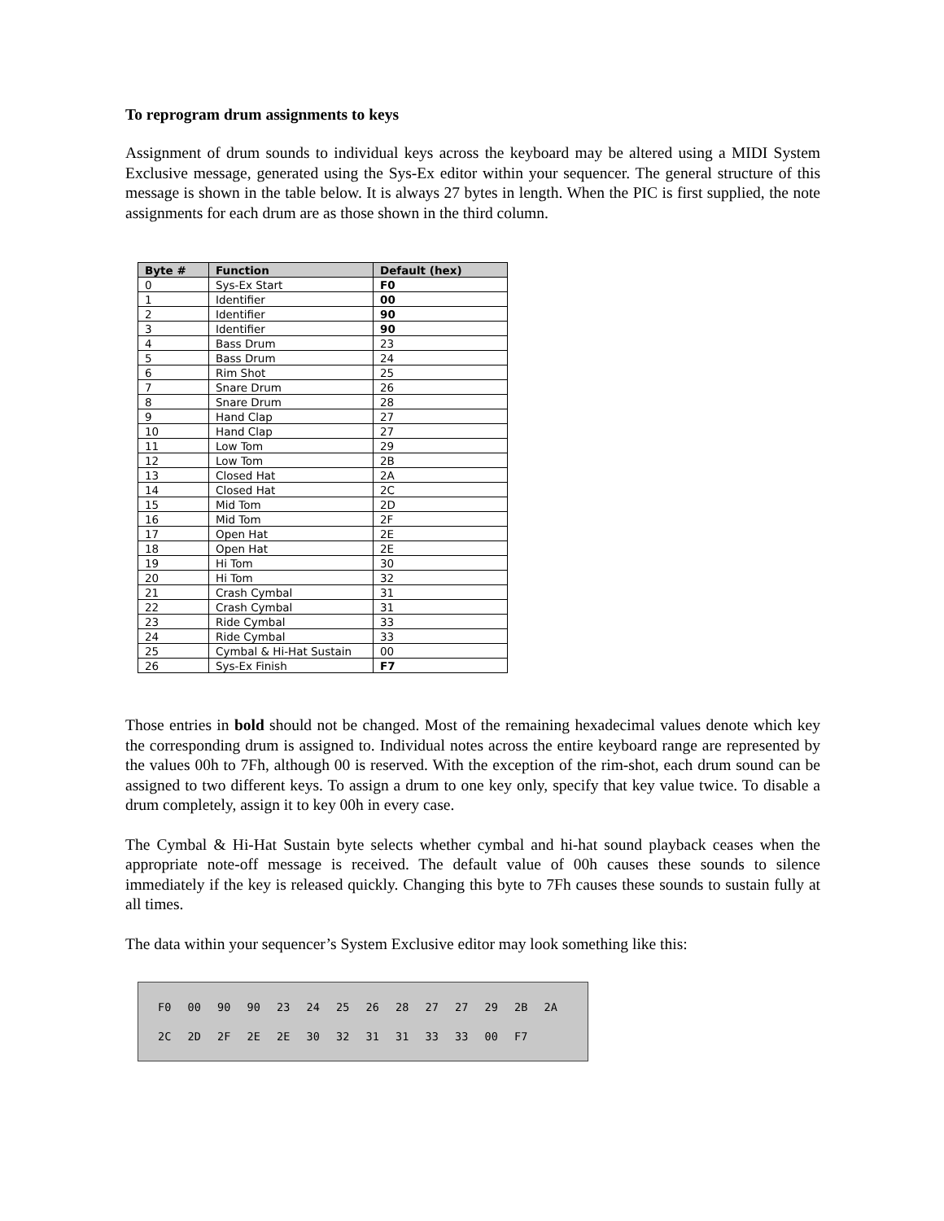To reprogram drum assignments to keys
Assignment of drum sounds to individual keys across the keyboard may be altered using a MIDI System Exclusive message, generated using the Sys-Ex editor within your sequencer. The general structure of this message is shown in the table below. It is always 27 bytes in length. When the PIC is first supplied, the note assignments for each drum are as those shown in the third column.
| Byte # | Function | Default (hex) |
| --- | --- | --- |
| 0 | Sys-Ex Start | F0 |
| 1 | Identifier | 00 |
| 2 | Identifier | 90 |
| 3 | Identifier | 90 |
| 4 | Bass Drum | 23 |
| 5 | Bass Drum | 24 |
| 6 | Rim Shot | 25 |
| 7 | Snare Drum | 26 |
| 8 | Snare Drum | 28 |
| 9 | Hand Clap | 27 |
| 10 | Hand Clap | 27 |
| 11 | Low Tom | 29 |
| 12 | Low Tom | 2B |
| 13 | Closed Hat | 2A |
| 14 | Closed Hat | 2C |
| 15 | Mid Tom | 2D |
| 16 | Mid Tom | 2F |
| 17 | Open Hat | 2E |
| 18 | Open Hat | 2E |
| 19 | Hi Tom | 30 |
| 20 | Hi Tom | 32 |
| 21 | Crash Cymbal | 31 |
| 22 | Crash Cymbal | 31 |
| 23 | Ride Cymbal | 33 |
| 24 | Ride Cymbal | 33 |
| 25 | Cymbal & Hi-Hat Sustain | 00 |
| 26 | Sys-Ex Finish | F7 |
Those entries in bold should not be changed. Most of the remaining hexadecimal values denote which key the corresponding drum is assigned to. Individual notes across the entire keyboard range are represented by the values 00h to 7Fh, although 00 is reserved. With the exception of the rim-shot, each drum sound can be assigned to two different keys. To assign a drum to one key only, specify that key value twice. To disable a drum completely, assign it to key 00h in every case.
The Cymbal & Hi-Hat Sustain byte selects whether cymbal and hi-hat sound playback ceases when the appropriate note-off message is received. The default value of 00h causes these sounds to silence immediately if the key is released quickly. Changing this byte to 7Fh causes these sounds to sustain fully at all times.
The data within your sequencer’s System Exclusive editor may look something like this:
| F0 | 00 | 90 | 90 | 23 | 24 | 25 | 26 | 28 | 27 | 27 | 29 | 2B | 2A |
| 2C | 2D | 2F | 2E | 2E | 30 | 32 | 31 | 31 | 33 | 33 | 00 | F7 | |